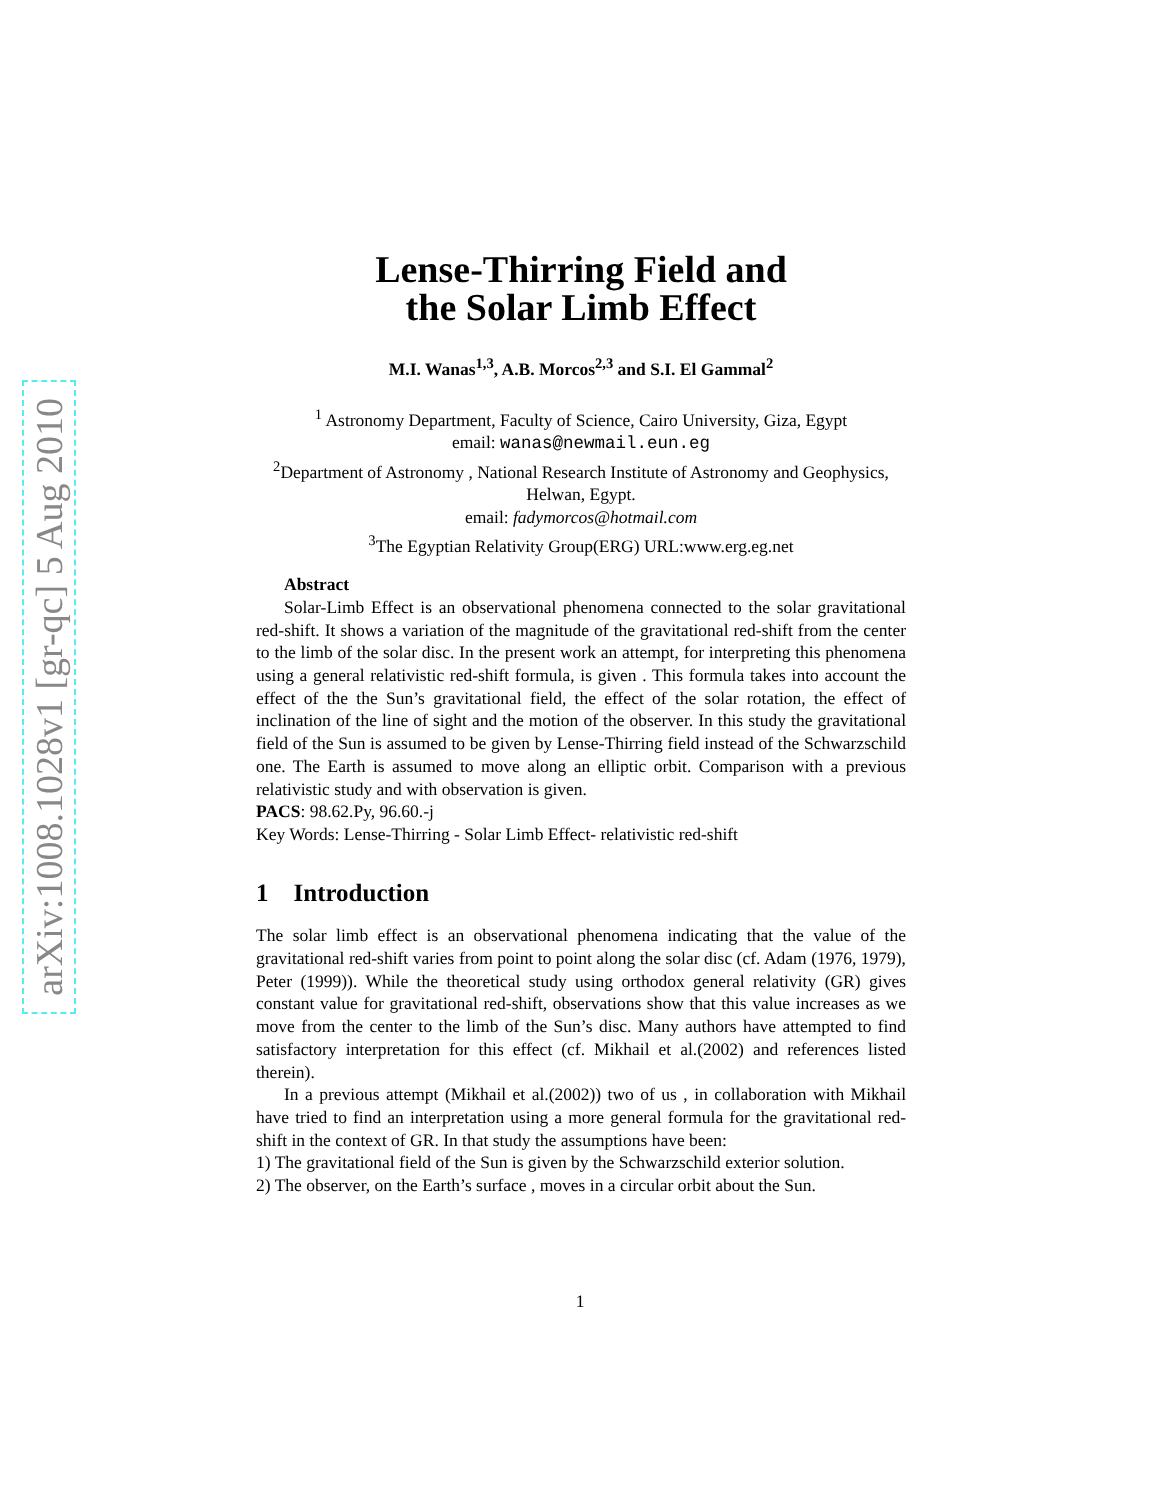arXiv:1008.1028v1 [gr-qc] 5 Aug 2010
Lense-Thirring Field and
the Solar Limb Effect
M.I. Wanas<sup>1,3</sup>, A.B. Morcos<sup>2,3</sup> and S.I. El Gammal<sup>2</sup>
<sup>1</sup> Astronomy Department, Faculty of Science, Cairo University, Giza, Egypt
email: wanas@newmail.eun.eg
<sup>2</sup> Department of Astronomy , National Research Institute of Astronomy and Geophysics, Helwan, Egypt.
email: fadymorcos@hotmail.com
<sup>3</sup> The Egyptian Relativity Group(ERG) URL:www.erg.eg.net
Abstract
Solar-Limb Effect is an observational phenomena connected to the solar gravitational red-shift. It shows a variation of the magnitude of the gravitational red-shift from the center to the limb of the solar disc. In the present work an attempt, for interpreting this phenomena using a general relativistic red-shift formula, is given . This formula takes into account the effect of the the Sun’s gravitational field, the effect of the solar rotation, the effect of inclination of the line of sight and the motion of the observer. In this study the gravitational field of the Sun is assumed to be given by Lense-Thirring field instead of the Schwarzschild one. The Earth is assumed to move along an elliptic orbit. Comparison with a previous relativistic study and with observation is given.
PACS: 98.62.Py, 96.60.-j
Key Words: Lense-Thirring - Solar Limb Effect- relativistic red-shift
1 Introduction
The solar limb effect is an observational phenomena indicating that the value of the gravitational red-shift varies from point to point along the solar disc (cf. Adam (1976, 1979), Peter (1999)). While the theoretical study using orthodox general relativity (GR) gives constant value for gravitational red-shift, observations show that this value increases as we move from the center to the limb of the Sun’s disc. Many authors have attempted to find satisfactory interpretation for this effect (cf. Mikhail et al.(2002) and references listed therein).
In a previous attempt (Mikhail et al.(2002)) two of us , in collaboration with Mikhail have tried to find an interpretation using a more general formula for the gravitational red-shift in the context of GR. In that study the assumptions have been:
1) The gravitational field of the Sun is given by the Schwarzschild exterior solution.
2) The observer, on the Earth’s surface , moves in a circular orbit about the Sun.
1